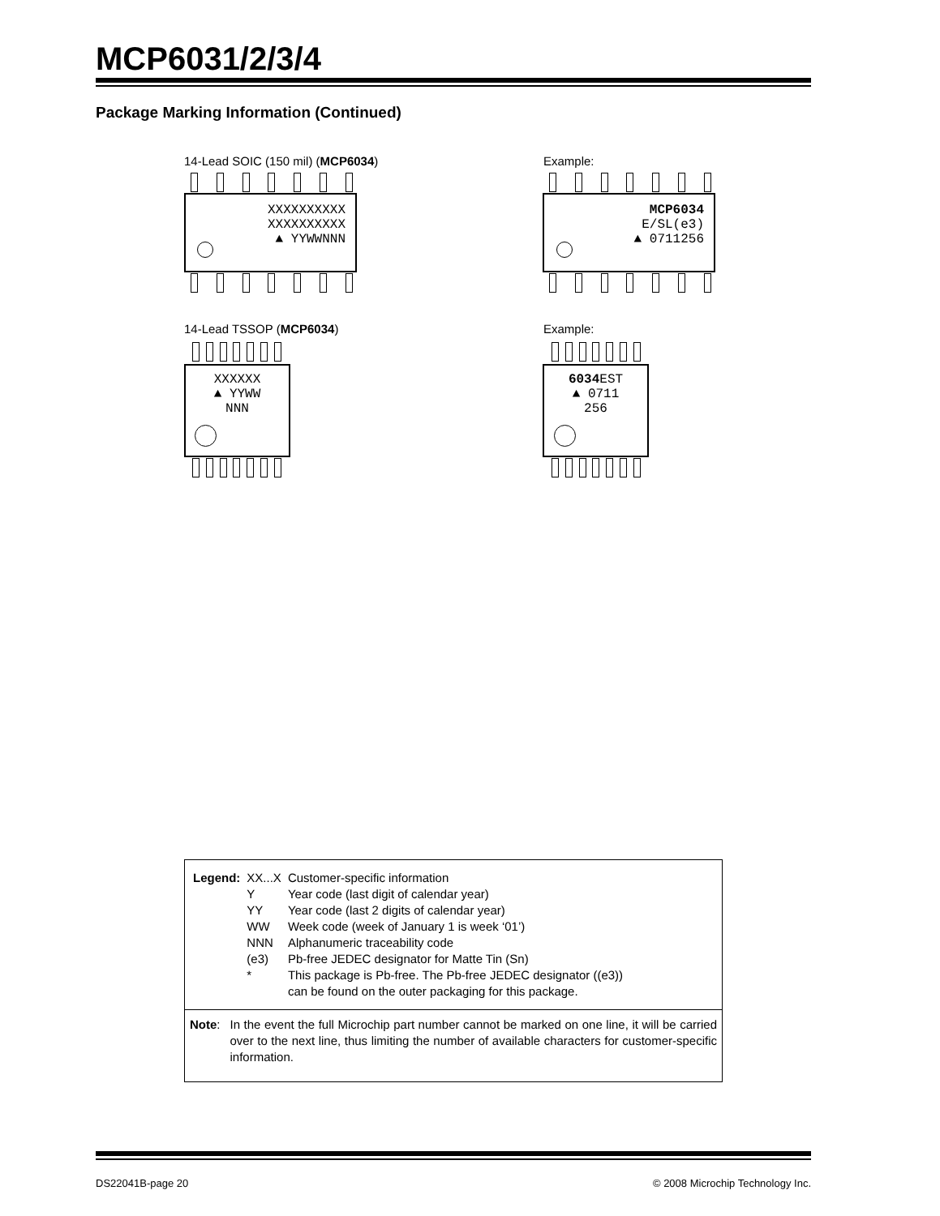MCP6031/2/3/4
Package Marking Information (Continued)
14-Lead SOIC (150 mil) (MCP6034)
XXXXXXXXXX
XXXXXXXXXX
▲ YYWWNNN
Example:
MCP6034
E/SL(e3)
▲ 0711256
14-Lead TSSOP (MCP6034)
XXXXXX
▲ YYWW
NNN
Example:
6034 EST
▲ 0711
256
| Legend: | XX...X | Customer-specific information |
| | Y | Year code (last digit of calendar year) |
| | YY | Year code (last 2 digits of calendar year) |
| | WW | Week code (week of January 1 is week ‘01’) |
| | NNN | Alphanumeric traceability code |
| | (e3) | Pb-free JEDEC designator for Matte Tin (Sn) |
| | * | This package is Pb-free. The Pb-free JEDEC designator ((e3)) can be found on the outer packaging for this package. |
| Note : | In the event the full Microchip part number cannot be marked on one line, it will be carried over to the next line, thus limiting the number of available characters for customer-specific information. |
DS22041B-page 20
© 2008 Microchip Technology Inc.